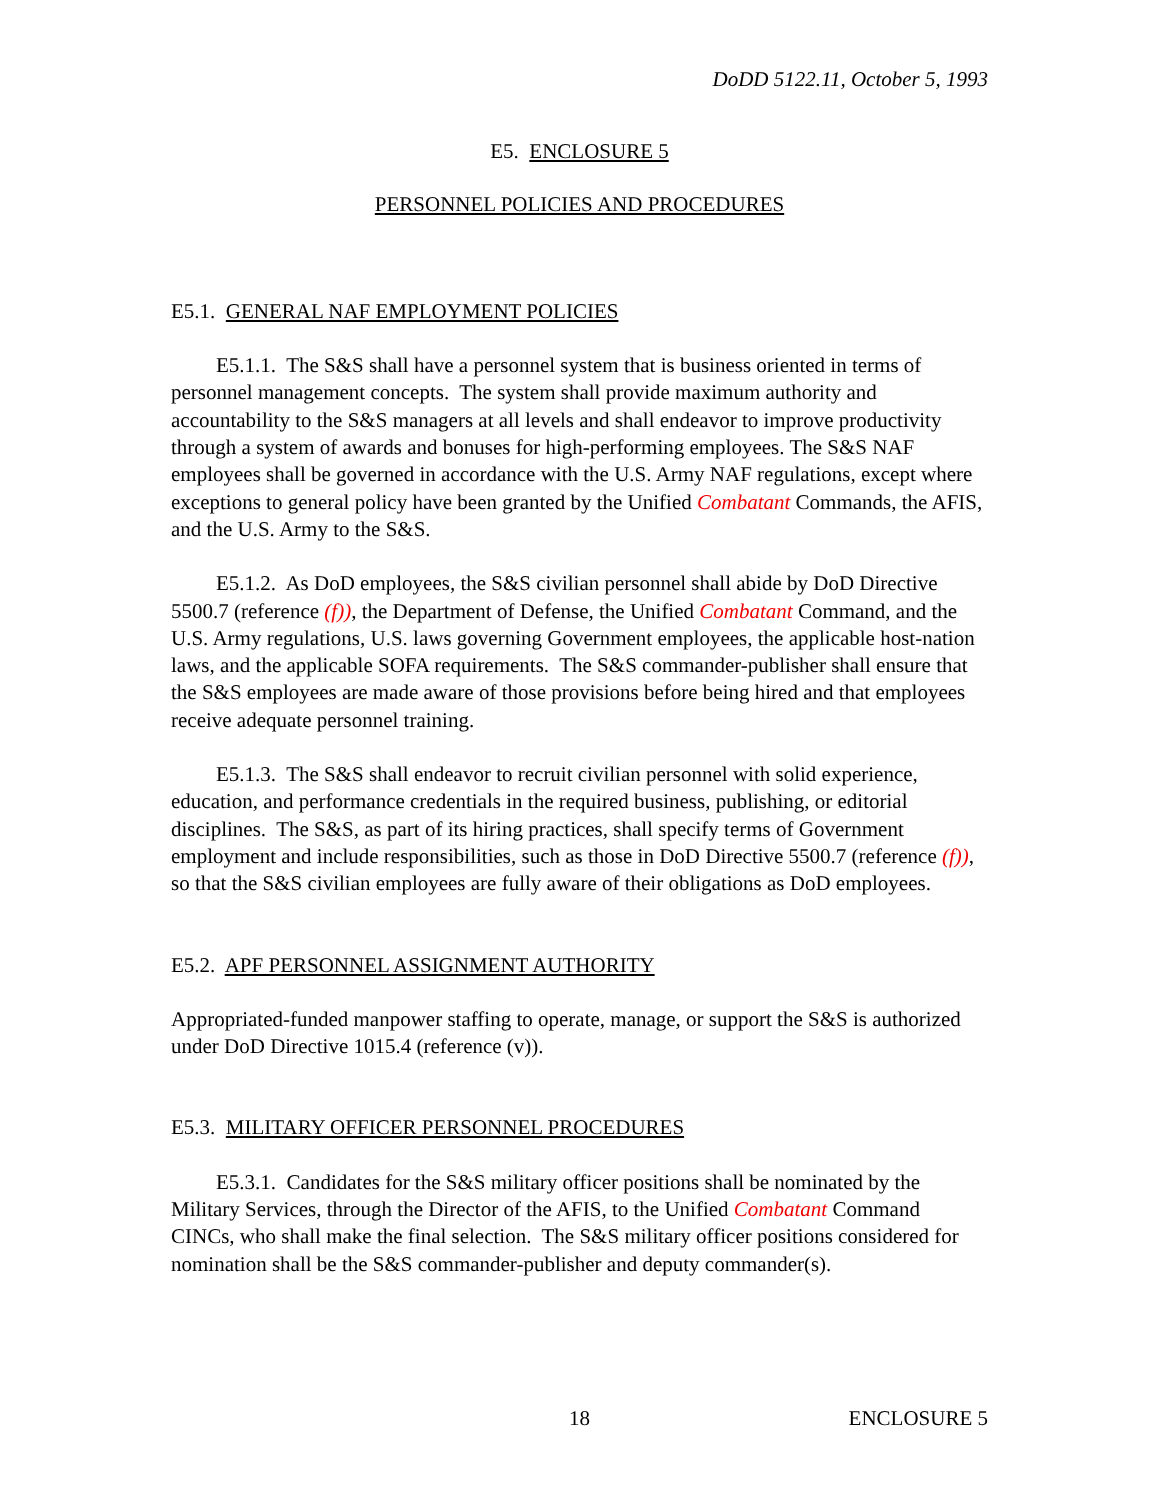DoDD 5122.11, October 5, 1993
E5. ENCLOSURE 5
PERSONNEL POLICIES AND PROCEDURES
E5.1. GENERAL NAF EMPLOYMENT POLICIES
E5.1.1. The S&S shall have a personnel system that is business oriented in terms of personnel management concepts. The system shall provide maximum authority and accountability to the S&S managers at all levels and shall endeavor to improve productivity through a system of awards and bonuses for high-performing employees. The S&S NAF employees shall be governed in accordance with the U.S. Army NAF regulations, except where exceptions to general policy have been granted by the Unified Combatant Commands, the AFIS, and the U.S. Army to the S&S.
E5.1.2. As DoD employees, the S&S civilian personnel shall abide by DoD Directive 5500.7 (reference (f)), the Department of Defense, the Unified Combatant Command, and the U.S. Army regulations, U.S. laws governing Government employees, the applicable host-nation laws, and the applicable SOFA requirements. The S&S commander-publisher shall ensure that the S&S employees are made aware of those provisions before being hired and that employees receive adequate personnel training.
E5.1.3. The S&S shall endeavor to recruit civilian personnel with solid experience, education, and performance credentials in the required business, publishing, or editorial disciplines. The S&S, as part of its hiring practices, shall specify terms of Government employment and include responsibilities, such as those in DoD Directive 5500.7 (reference (f)), so that the S&S civilian employees are fully aware of their obligations as DoD employees.
E5.2. APF PERSONNEL ASSIGNMENT AUTHORITY
Appropriated-funded manpower staffing to operate, manage, or support the S&S is authorized under DoD Directive 1015.4 (reference (v)).
E5.3. MILITARY OFFICER PERSONNEL PROCEDURES
E5.3.1. Candidates for the S&S military officer positions shall be nominated by the Military Services, through the Director of the AFIS, to the Unified Combatant Command CINCs, who shall make the final selection. The S&S military officer positions considered for nomination shall be the S&S commander-publisher and deputy commander(s).
18 ENCLOSURE 5